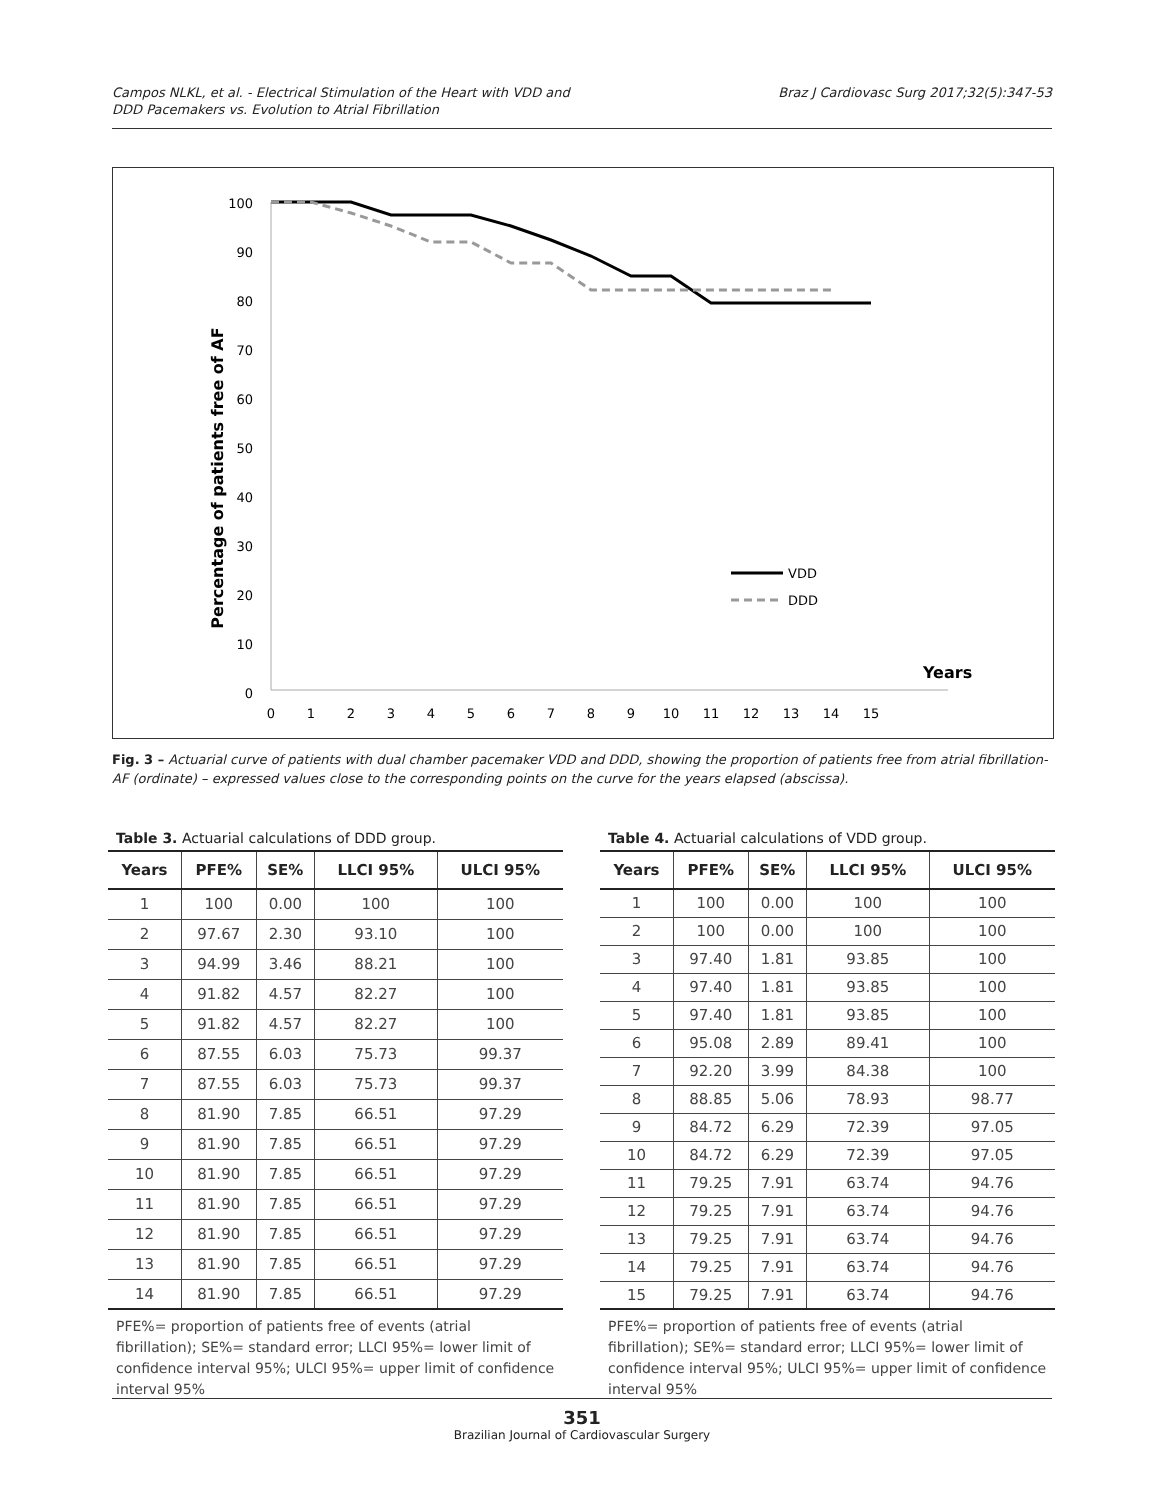Campos NLKL, et al. - Electrical Stimulation of the Heart with VDD and
DDD Pacemakers vs. Evolution to Atrial Fibrillation
Braz J Cardiovasc Surg 2017;32(5):347-53
Percentage of patients free of AF
100
90
80
70
60
50
40
30
20
10
0
0
1
2
3
4
5
6
7
8
9
10
11
12
13
14
15
Years
VDD
DDD
Fig. 3 – Actuarial curve of patients with dual chamber pacemaker VDD and DDD, showing the proportion of patients free from atrial fibrillation-AF (ordinate) – expressed values close to the corresponding points on the curve for the years elapsed (abscissa).
Table 3. Actuarial calculations of DDD group.
| Years | PFE% | SE% | LLCI 95% | ULCI 95% |
| --- | --- | --- | --- | --- |
| 1 | 100 | 0.00 | 100 | 100 |
| 2 | 97.67 | 2.30 | 93.10 | 100 |
| 3 | 94.99 | 3.46 | 88.21 | 100 |
| 4 | 91.82 | 4.57 | 82.27 | 100 |
| 5 | 91.82 | 4.57 | 82.27 | 100 |
| 6 | 87.55 | 6.03 | 75.73 | 99.37 |
| 7 | 87.55 | 6.03 | 75.73 | 99.37 |
| 8 | 81.90 | 7.85 | 66.51 | 97.29 |
| 9 | 81.90 | 7.85 | 66.51 | 97.29 |
| 10 | 81.90 | 7.85 | 66.51 | 97.29 |
| 11 | 81.90 | 7.85 | 66.51 | 97.29 |
| 12 | 81.90 | 7.85 | 66.51 | 97.29 |
| 13 | 81.90 | 7.85 | 66.51 | 97.29 |
| 14 | 81.90 | 7.85 | 66.51 | 97.29 |
PFE%= proportion of patients free of events (atrial fibrillation); SE%= standard error; LLCI 95%= lower limit of confidence interval 95%; ULCI 95%= upper limit of confidence interval 95%
Table 4. Actuarial calculations of VDD group.
| Years | PFE% | SE% | LLCI 95% | ULCI 95% |
| --- | --- | --- | --- | --- |
| 1 | 100 | 0.00 | 100 | 100 |
| 2 | 100 | 0.00 | 100 | 100 |
| 3 | 97.40 | 1.81 | 93.85 | 100 |
| 4 | 97.40 | 1.81 | 93.85 | 100 |
| 5 | 97.40 | 1.81 | 93.85 | 100 |
| 6 | 95.08 | 2.89 | 89.41 | 100 |
| 7 | 92.20 | 3.99 | 84.38 | 100 |
| 8 | 88.85 | 5.06 | 78.93 | 98.77 |
| 9 | 84.72 | 6.29 | 72.39 | 97.05 |
| 10 | 84.72 | 6.29 | 72.39 | 97.05 |
| 11 | 79.25 | 7.91 | 63.74 | 94.76 |
| 12 | 79.25 | 7.91 | 63.74 | 94.76 |
| 13 | 79.25 | 7.91 | 63.74 | 94.76 |
| 14 | 79.25 | 7.91 | 63.74 | 94.76 |
| 15 | 79.25 | 7.91 | 63.74 | 94.76 |
PFE%= proportion of patients free of events (atrial fibrillation); SE%= standard error; LLCI 95%= lower limit of confidence interval 95%; ULCI 95%= upper limit of confidence interval 95%
351
Brazilian Journal of Cardiovascular Surgery